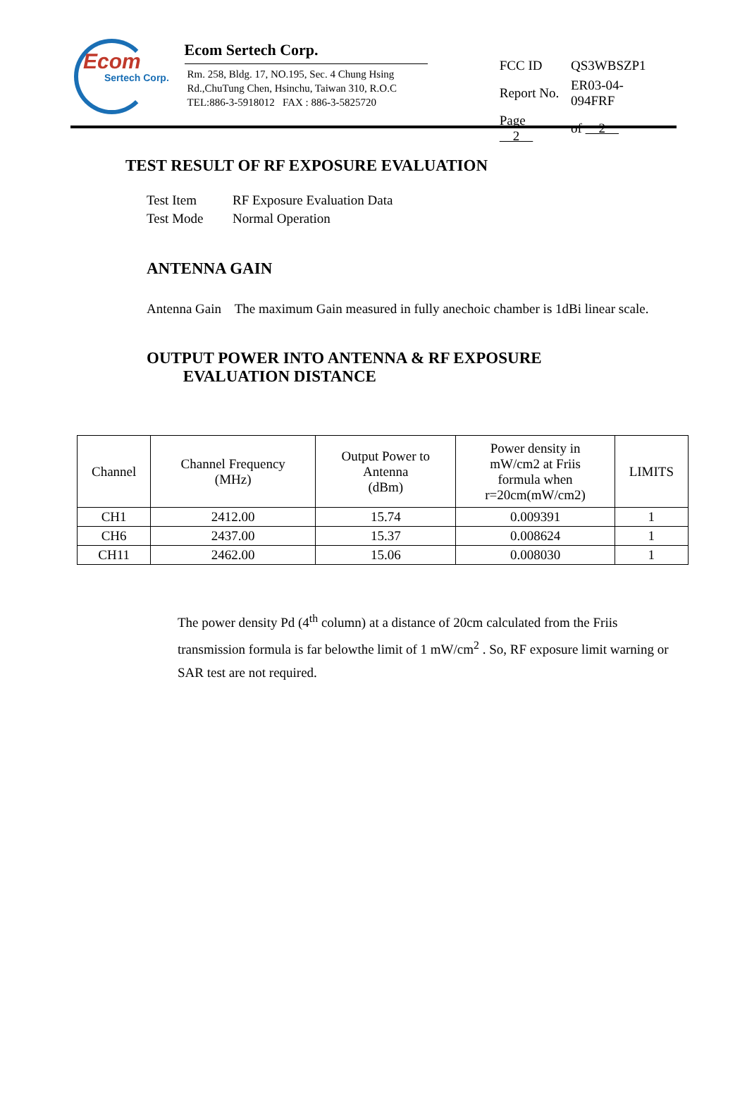Ecom
Sertech Corp.
Ecom Sertech Corp.
Rm. 258, Bldg. 17, NO.195, Sec. 4 Chung Hsing Rd.,ChuTung Chen, Hsinchu, Taiwan 310, R.O.C
TEL:886-3-5918012 FAX : 886-3-5825720
| FCC ID | QS3WBSZP1 |
| Report No. | ER03-04-094FRF |
| Page 2 | of 2 |
TEST RESULT OF RF EXPOSURE EVALUATION
| Test Item | RF Exposure Evaluation Data |
| Test Mode | Normal Operation |
ANTENNA GAIN
Antenna Gain The maximum Gain measured in fully anechoic chamber is 1dBi linear scale.
OUTPUT POWER INTO ANTENNA & RF EXPOSURE
EVALUATION DISTANCE
| Channel | Channel Frequency (MHz) | Output Power to Antenna (dBm) | Power density in mW/cm2 at Friis formula when r=20cm(mW/cm2) | LIMITS |
| CH1 | 2412.00 | 15.74 | 0.009391 | 1 |
| CH6 | 2437.00 | 15.37 | 0.008624 | 1 |
| CH11 | 2462.00 | 15.06 | 0.008030 | 1 |
The power density Pd (4<sup>th</sup> column) at a distance of 20cm calculated from the Friis transmission formula is far belowthe limit of 1 mW/cm<sup>2</sup> . So, RF exposure limit warning or SAR test are not required.